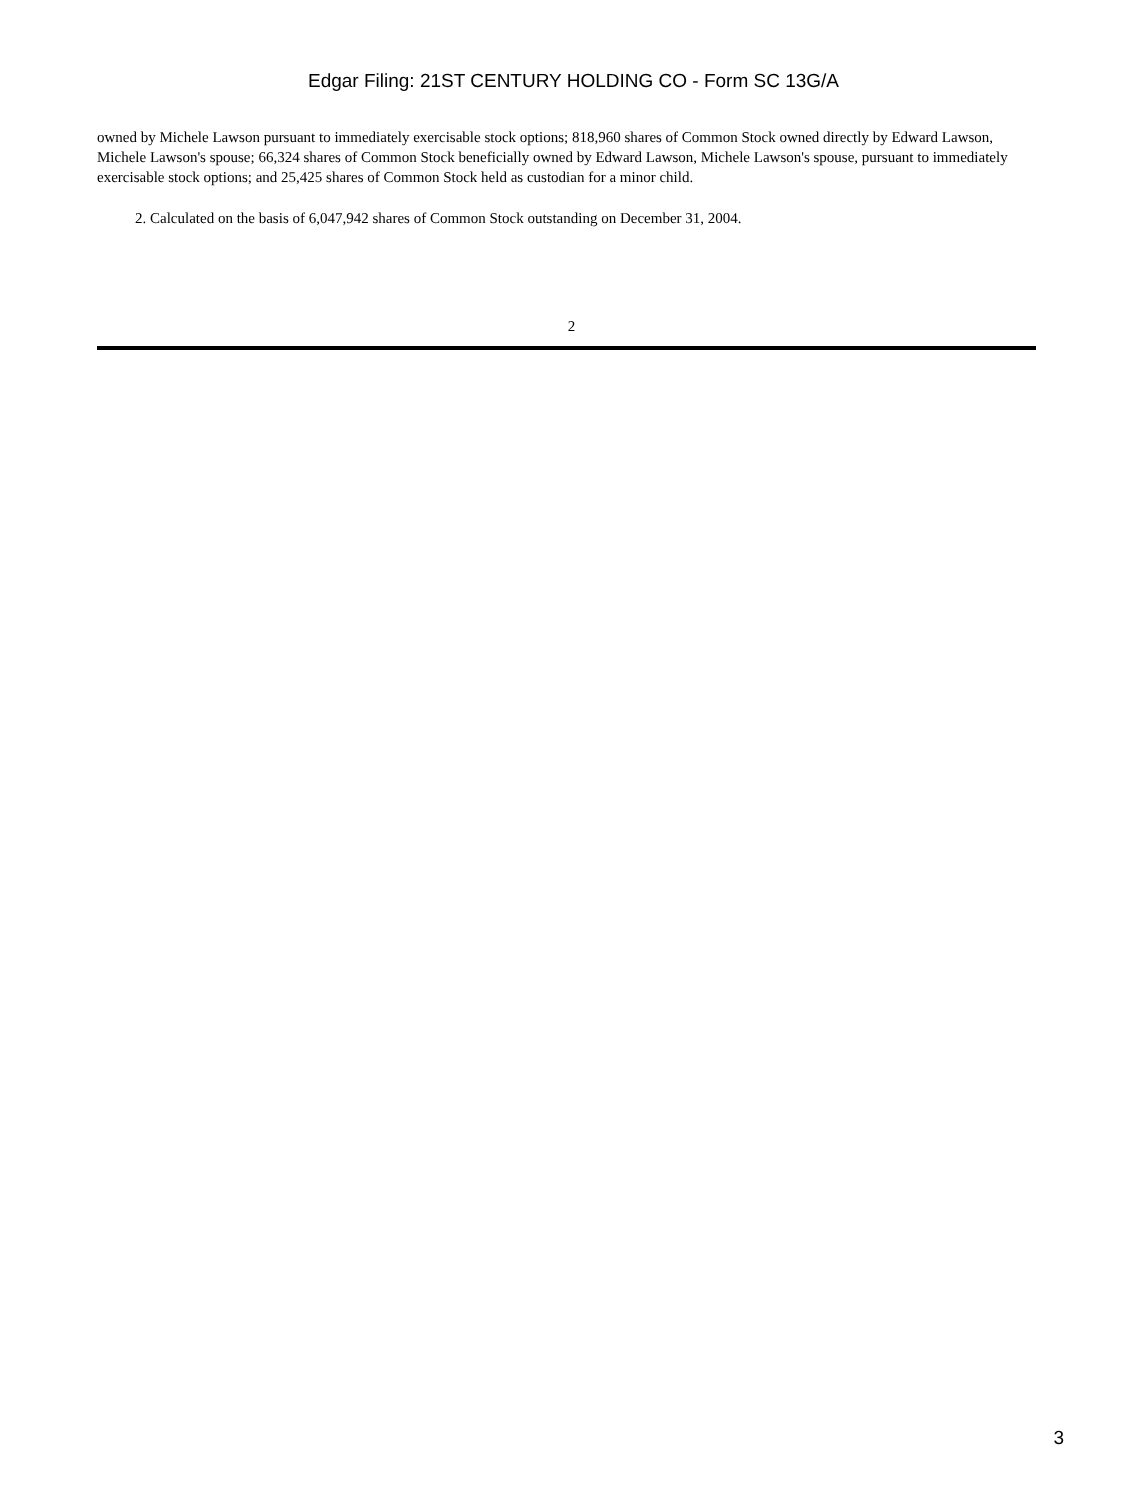Edgar Filing: 21ST CENTURY HOLDING CO - Form SC 13G/A
owned by Michele Lawson pursuant to immediately exercisable stock options; 818,960 shares of Common Stock owned directly by Edward Lawson, Michele Lawson's spouse; 66,324 shares of Common Stock beneficially owned by Edward Lawson, Michele Lawson's spouse, pursuant to immediately exercisable stock options; and 25,425 shares of Common Stock held as custodian for a minor child.
2. Calculated on the basis of 6,047,942 shares of Common Stock outstanding on December 31, 2004.
2
3